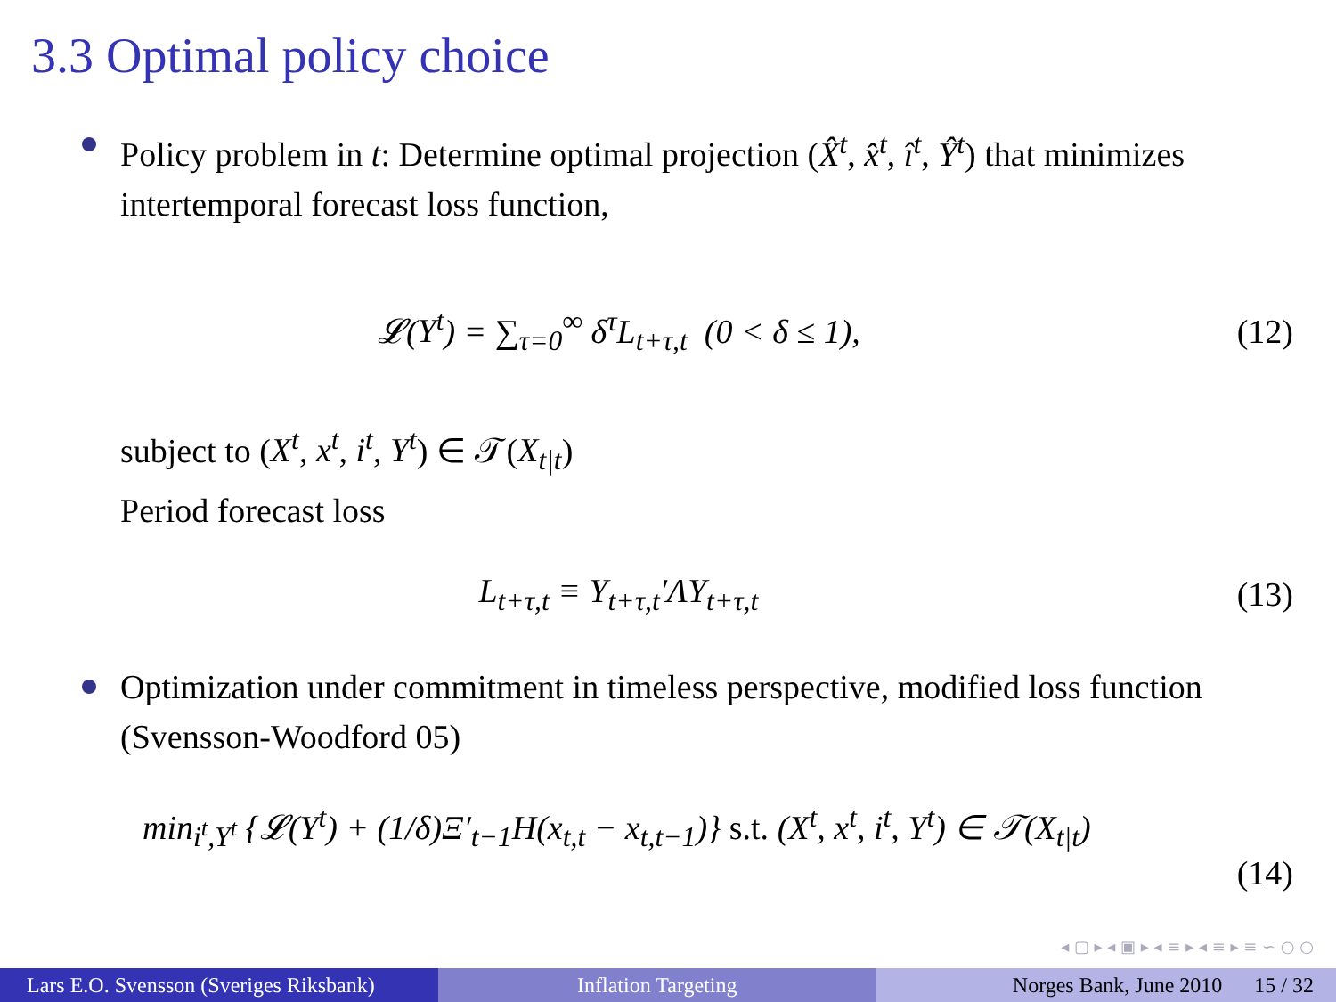3.3 Optimal policy choice
Policy problem in t: Determine optimal projection (X̂<sup>t</sup>, x̂<sup>t</sup>, î<sup>t</sup>, Ŷ<sup>t</sup>) that minimizes intertemporal forecast loss function,
𝓛(Y<sup>t</sup>) = ∑<sub>τ=0</sub><sup>∞</sup> δ<sup>τ</sup>L<sub>t+τ,t</sub> (0 < δ ≤ 1),
(12)
subject to (X<sup>t</sup>, x<sup>t</sup>, i<sup>t</sup>, Y<sup>t</sup>) ∈ 𝒯(X<sub>t|t</sub>)
Period forecast loss
L<sub>t+τ,t</sub> ≡ Y<sub>t+τ,t</sub>′ΛY<sub>t+τ,t</sub> (13)
Optimization under commitment in timeless perspective, modified loss function (Svensson-Woodford 05)
min<sub>i<sup>t</sup>,Y<sup>t</sup></sub> {𝓛(Y<sup>t</sup>) + (1/δ)Ξ′<sub>t−1</sub>H(x<sub>t,t</sub> − x<sub>t,t−1</sub>)} s.t. (X<sup>t</sup>, x<sup>t</sup>, i<sup>t</sup>, Y<sup>t</sup>) ∈ 𝒯(X<sub>t|t</sub>)
(14)
◂ ▢ ▸ ◂ ▣ ▸ ◂ ≡ ▸ ◂ ≡ ▸ ≡ ∽ ○ ○
Lars E.O. Svensson (Sveriges Riksbank)
Inflation Targeting Norges Bank, June 2010 15 / 32